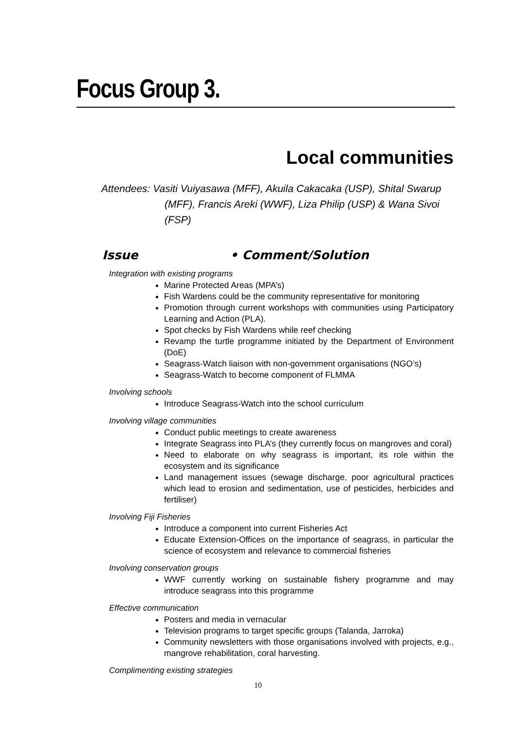Focus Group 3.
Local communities
Attendees: Vasiti Vuiyasawa (MFF), Akuila Cakacaka (USP), Shital Swarup (MFF), Francis Areki (WWF), Liza Philip (USP) & Wana Sivoi (FSP)
Issue • Comment/Solution
Integration with existing programs
Marine Protected Areas (MPA’s)
Fish Wardens could be the community representative for monitoring
Promotion through current workshops with communities using Participatory Learning and Action (PLA).
Spot checks by Fish Wardens while reef checking
Revamp the turtle programme initiated by the Department of Environment (DoE)
Seagrass-Watch liaison with non-government organisations (NGO’s)
Seagrass-Watch to become component of FLMMA
Involving schools
Introduce Seagrass-Watch into the school curriculum
Involving village communities
Conduct public meetings to create awareness
Integrate Seagrass into PLA’s (they currently focus on mangroves and coral)
Need to elaborate on why seagrass is important, its role within the ecosystem and its significance
Land management issues (sewage discharge, poor agricultural practices which lead to erosion and sedimentation, use of pesticides, herbicides and fertiliser)
Involving Fiji Fisheries
Introduce a component into current Fisheries Act
Educate Extension-Offices on the importance of seagrass, in particular the science of ecosystem and relevance to commercial fisheries
Involving conservation groups
WWF currently working on sustainable fishery programme and may introduce seagrass into this programme
Effective communication
Posters and media in vernacular
Television programs to target specific groups (Talanda, Jarroka)
Community newsletters with those organisations involved with projects, e.g., mangrove rehabilitation, coral harvesting.
Complimenting existing strategies
10